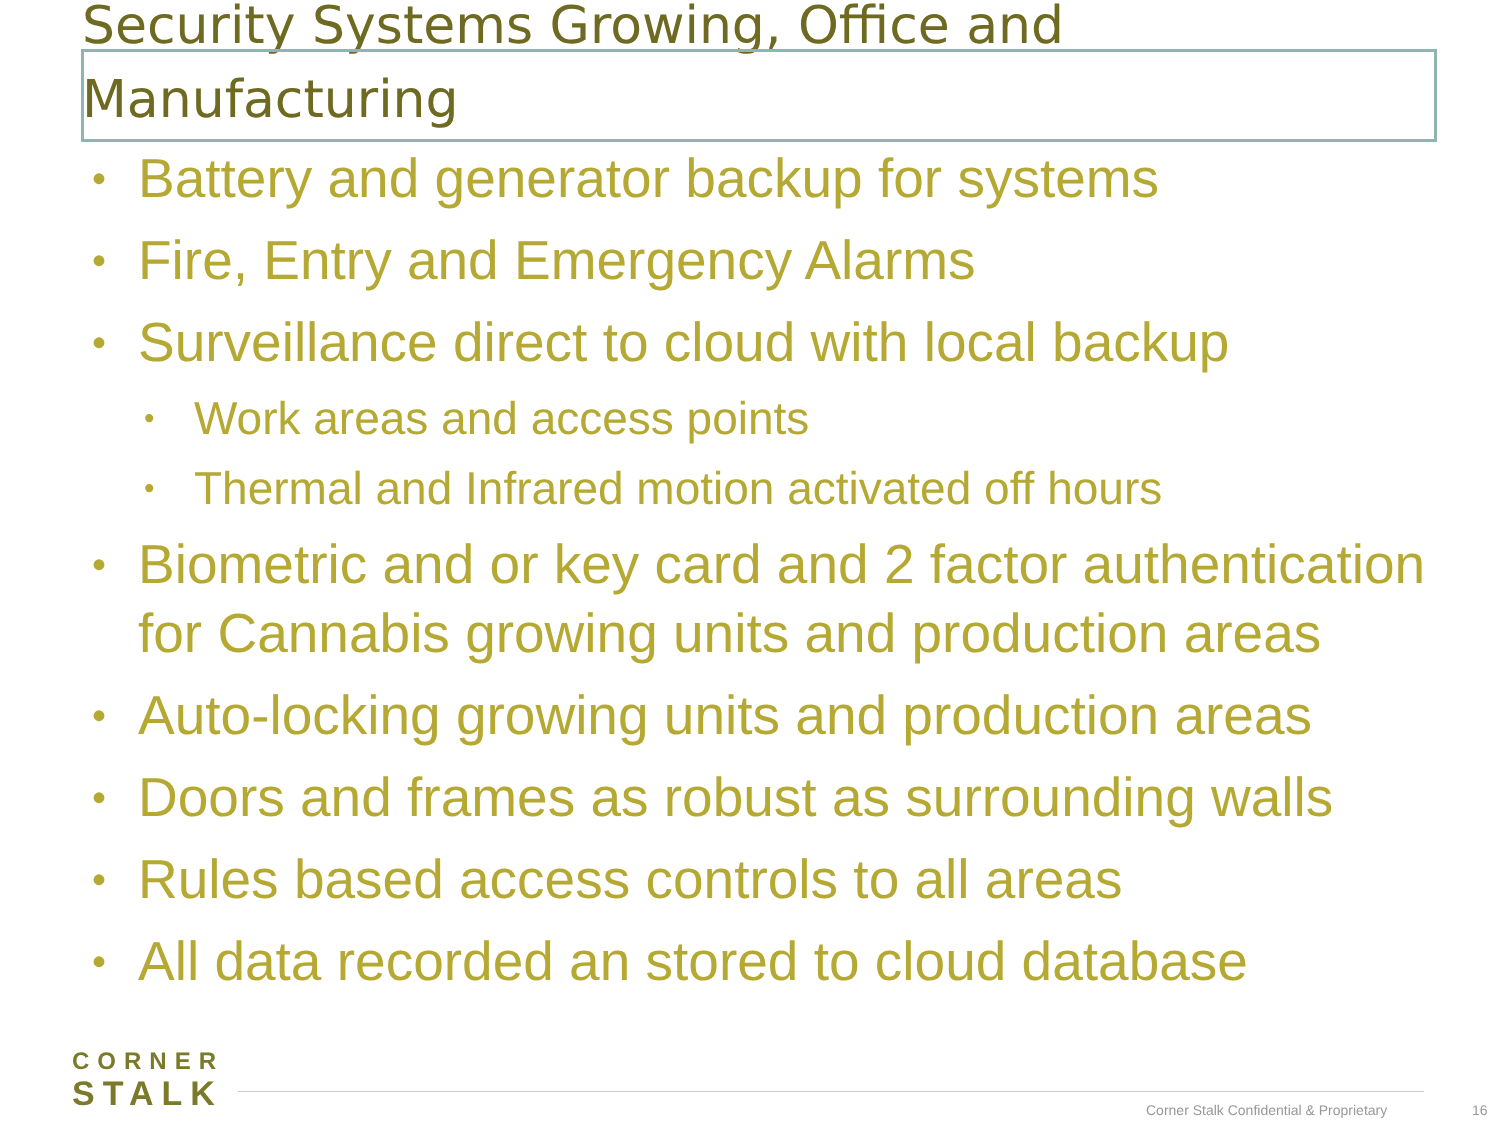Security Systems Growing, Office and Manufacturing
Battery and generator backup for systems
Fire, Entry and Emergency Alarms
Surveillance direct to cloud with local backup
Work areas and access points
Thermal and Infrared motion activated off hours
Biometric and or key card and 2 factor authentication for Cannabis growing units and production areas
Auto-locking growing units and production areas
Doors and frames as robust as surrounding walls
Rules based access controls to all areas
All data recorded an stored to cloud database
CORNER
STALK
Corner Stalk Confidential & Proprietary
16